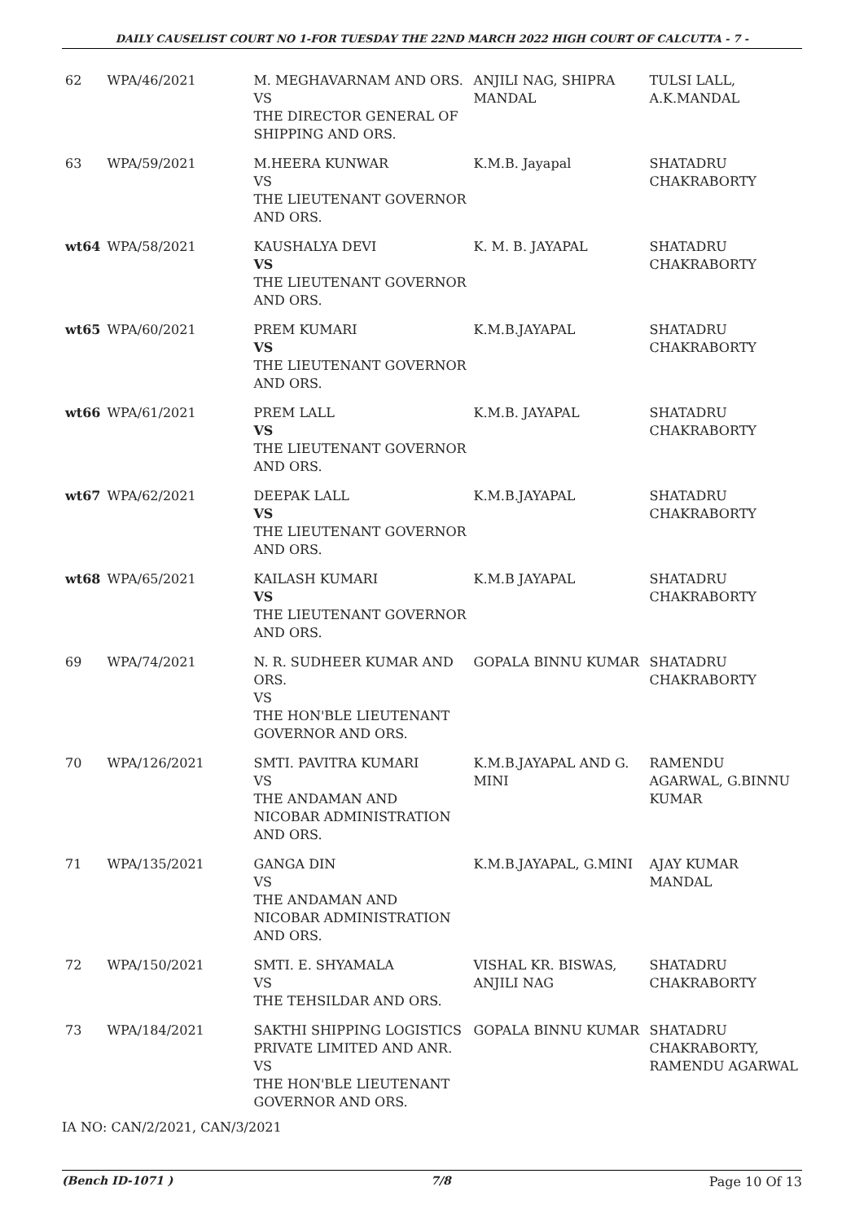DAILY CAUSELIST COURT NO 1-FOR TUESDAY THE 22ND MARCH 2022 HIGH COURT OF CALCUTTA - 7 -
| 62 | WPA/46/2021 | M. MEGHAVARNAM AND ORS. VS THE DIRECTOR GENERAL OF SHIPPING AND ORS. | ANJILI NAG, SHIPRA MANDAL | TULSI LALL, A.K.MANDAL |
| 63 | WPA/59/2021 | M.HEERA KUNWAR VS THE LIEUTENANT GOVERNOR AND ORS. | K.M.B. Jayapal | SHATADRU CHAKRABORTY |
| wt64 | WPA/58/2021 | KAUSHALYA DEVI VS THE LIEUTENANT GOVERNOR AND ORS. | K. M. B. JAYAPAL | SHATADRU CHAKRABORTY |
| wt65 | WPA/60/2021 | PREM KUMARI VS THE LIEUTENANT GOVERNOR AND ORS. | K.M.B.JAYAPAL | SHATADRU CHAKRABORTY |
| wt66 | WPA/61/2021 | PREM LALL VS THE LIEUTENANT GOVERNOR AND ORS. | K.M.B. JAYAPAL | SHATADRU CHAKRABORTY |
| wt67 | WPA/62/2021 | DEEPAK LALL VS THE LIEUTENANT GOVERNOR AND ORS. | K.M.B.JAYAPAL | SHATADRU CHAKRABORTY |
| wt68 | WPA/65/2021 | KAILASH KUMARI VS THE LIEUTENANT GOVERNOR AND ORS. | K.M.B JAYAPAL | SHATADRU CHAKRABORTY |
| 69 | WPA/74/2021 | N. R. SUDHEER KUMAR AND ORS. VS THE HON'BLE LIEUTENANT GOVERNOR AND ORS. | GOPALA BINNU KUMAR | SHATADRU CHAKRABORTY |
| 70 | WPA/126/2021 | SMTI. PAVITRA KUMARI VS THE ANDAMAN AND NICOBAR ADMINISTRATION AND ORS. | K.M.B.JAYAPAL AND G. MINI | RAMENDU AGARWAL, G.BINNU KUMAR |
| 71 | WPA/135/2021 | GANGA DIN VS THE ANDAMAN AND NICOBAR ADMINISTRATION AND ORS. | K.M.B.JAYAPAL, G.MINI | AJAY KUMAR MANDAL |
| 72 | WPA/150/2021 | SMTI. E. SHYAMALA VS THE TEHSILDAR AND ORS. | VISHAL KR. BISWAS, ANJILI NAG | SHATADRU CHAKRABORTY |
| 73 | WPA/184/2021 | SAKTHI SHIPPING LOGISTICS PRIVATE LIMITED AND ANR. VS THE HON'BLE LIEUTENANT GOVERNOR AND ORS. | GOPALA BINNU KUMAR | SHATADRU CHAKRABORTY, RAMENDU AGARWAL |
IA NO: CAN/2/2021, CAN/3/2021
(Bench ID-1071 ) 7/8 Page 10 Of 13